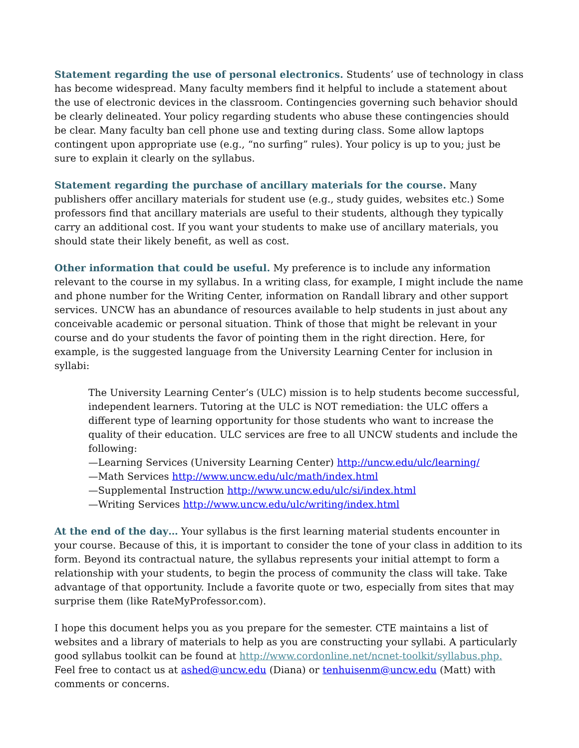Statement regarding the use of personal electronics. Students’ use of technology in class has become widespread. Many faculty members find it helpful to include a statement about the use of electronic devices in the classroom. Contingencies governing such behavior should be clearly delineated. Your policy regarding students who abuse these contingencies should be clear. Many faculty ban cell phone use and texting during class. Some allow laptops contingent upon appropriate use (e.g., “no surfing” rules). Your policy is up to you; just be sure to explain it clearly on the syllabus.
Statement regarding the purchase of ancillary materials for the course. Many publishers offer ancillary materials for student use (e.g., study guides, websites etc.) Some professors find that ancillary materials are useful to their students, although they typically carry an additional cost. If you want your students to make use of ancillary materials, you should state their likely benefit, as well as cost.
Other information that could be useful. My preference is to include any information relevant to the course in my syllabus. In a writing class, for example, I might include the name and phone number for the Writing Center, information on Randall library and other support services. UNCW has an abundance of resources available to help students in just about any conceivable academic or personal situation. Think of those that might be relevant in your course and do your students the favor of pointing them in the right direction. Here, for example, is the suggested language from the University Learning Center for inclusion in syllabi:
The University Learning Center’s (ULC) mission is to help students become successful, independent learners. Tutoring at the ULC is NOT remediation: the ULC offers a different type of learning opportunity for those students who want to increase the quality of their education. ULC services are free to all UNCW students and include the following:
—Learning Services (University Learning Center) http://uncw.edu/ulc/learning/
—Math Services http://www.uncw.edu/ulc/math/index.html
—Supplemental Instruction http://www.uncw.edu/ulc/si/index.html
—Writing Services http://www.uncw.edu/ulc/writing/index.html
At the end of the day… Your syllabus is the first learning material students encounter in your course. Because of this, it is important to consider the tone of your class in addition to its form. Beyond its contractual nature, the syllabus represents your initial attempt to form a relationship with your students, to begin the process of community the class will take. Take advantage of that opportunity. Include a favorite quote or two, especially from sites that may surprise them (like RateMyProfessor.com).
I hope this document helps you as you prepare for the semester. CTE maintains a list of websites and a library of materials to help as you are constructing your syllabi. A particularly good syllabus toolkit can be found at http://www.cordonline.net/ncnet-toolkit/syllabus.php. Feel free to contact us at ashed@uncw.edu (Diana) or tenhuisenm@uncw.edu (Matt) with comments or concerns.